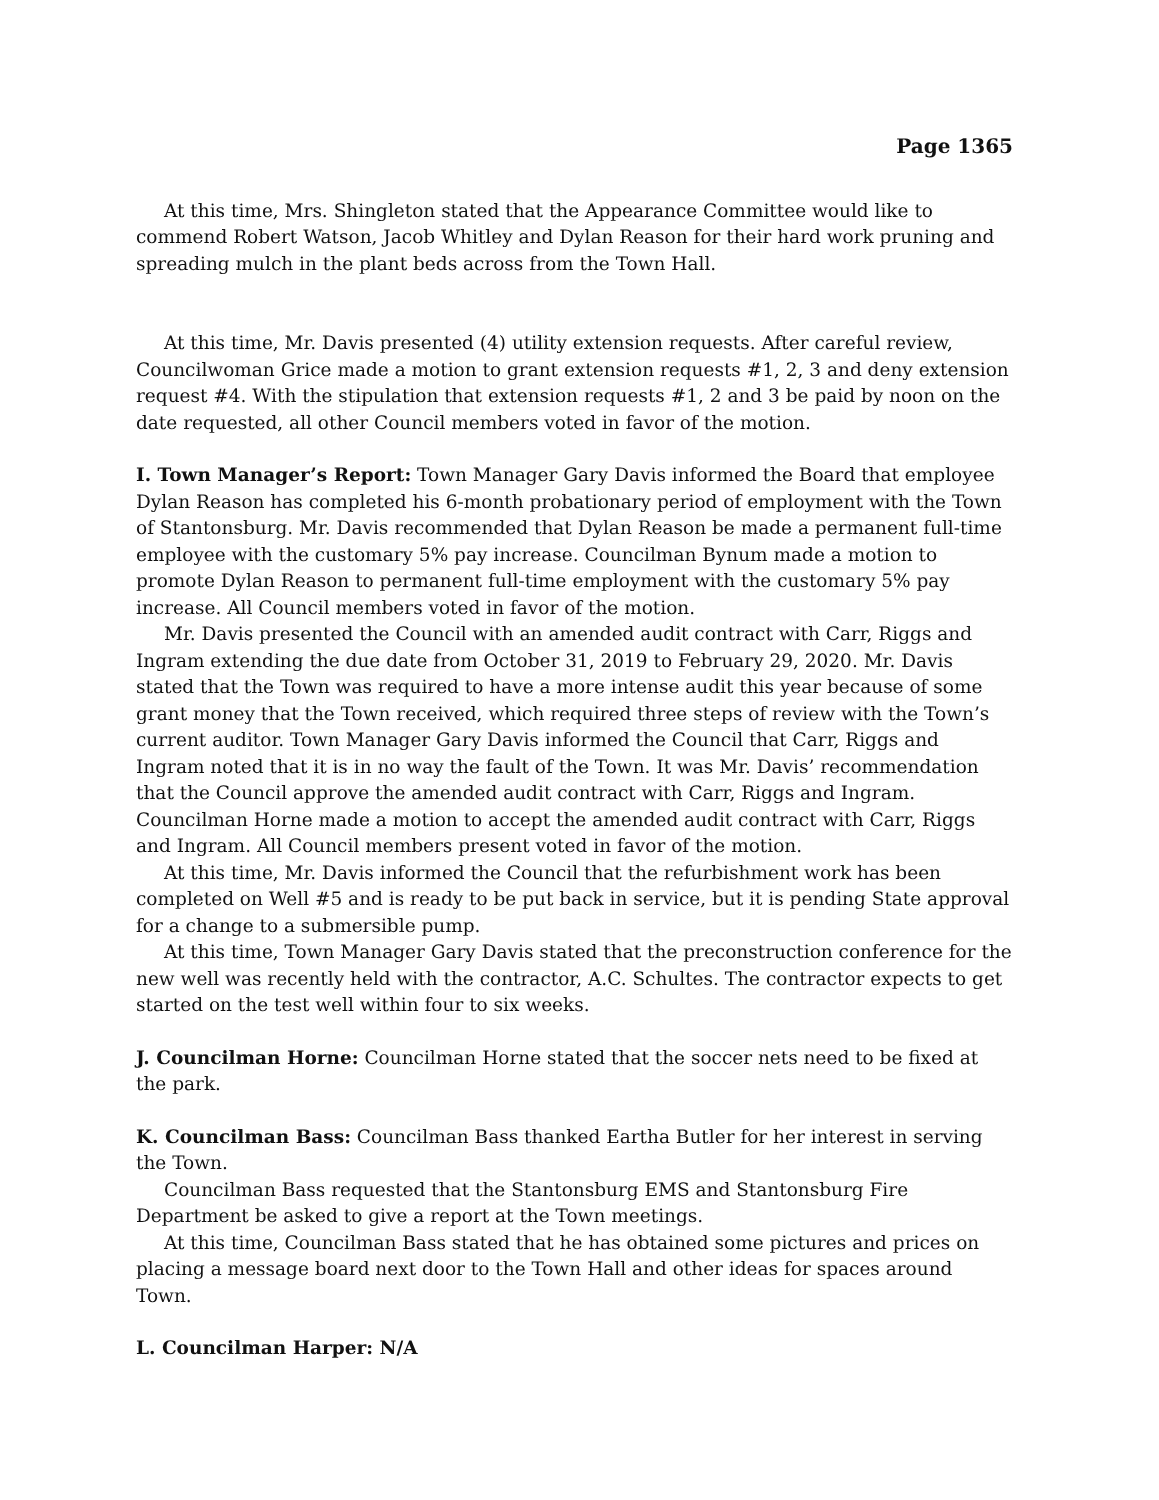Page 1365
At this time, Mrs. Shingleton stated that the Appearance Committee would like to commend Robert Watson, Jacob Whitley and Dylan Reason for their hard work pruning and spreading mulch in the plant beds across from the Town Hall.
At this time, Mr. Davis presented (4) utility extension requests. After careful review, Councilwoman Grice made a motion to grant extension requests #1, 2, 3 and deny extension request #4. With the stipulation that extension requests #1, 2 and 3 be paid by noon on the date requested, all other Council members voted in favor of the motion.
I. Town Manager’s Report: Town Manager Gary Davis informed the Board that employee Dylan Reason has completed his 6-month probationary period of employment with the Town of Stantonsburg. Mr. Davis recommended that Dylan Reason be made a permanent full-time employee with the customary 5% pay increase. Councilman Bynum made a motion to promote Dylan Reason to permanent full-time employment with the customary 5% pay increase. All Council members voted in favor of the motion.
Mr. Davis presented the Council with an amended audit contract with Carr, Riggs and Ingram extending the due date from October 31, 2019 to February 29, 2020. Mr. Davis stated that the Town was required to have a more intense audit this year because of some grant money that the Town received, which required three steps of review with the Town’s current auditor. Town Manager Gary Davis informed the Council that Carr, Riggs and Ingram noted that it is in no way the fault of the Town. It was Mr. Davis’ recommendation that the Council approve the amended audit contract with Carr, Riggs and Ingram. Councilman Horne made a motion to accept the amended audit contract with Carr, Riggs and Ingram. All Council members present voted in favor of the motion.
At this time, Mr. Davis informed the Council that the refurbishment work has been completed on Well #5 and is ready to be put back in service, but it is pending State approval for a change to a submersible pump.
At this time, Town Manager Gary Davis stated that the preconstruction conference for the new well was recently held with the contractor, A.C. Schultes. The contractor expects to get started on the test well within four to six weeks.
J. Councilman Horne: Councilman Horne stated that the soccer nets need to be fixed at the park.
K. Councilman Bass: Councilman Bass thanked Eartha Butler for her interest in serving the Town.
Councilman Bass requested that the Stantonsburg EMS and Stantonsburg Fire Department be asked to give a report at the Town meetings.
At this time, Councilman Bass stated that he has obtained some pictures and prices on placing a message board next door to the Town Hall and other ideas for spaces around Town.
L. Councilman Harper: N/A